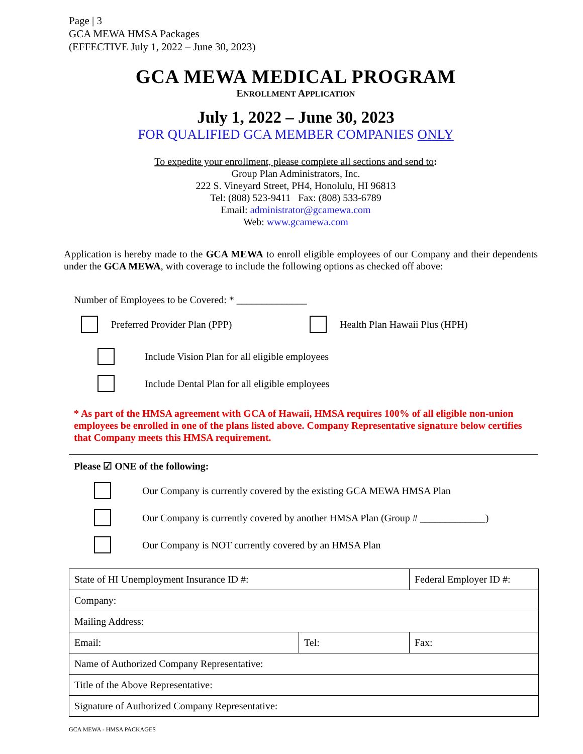Page | 3
GCA MEWA HMSA Packages
(EFFECTIVE July 1, 2022 – June 30, 2023)
GCA MEWA MEDICAL PROGRAM
ENROLLMENT APPLICATION
July 1, 2022 – June 30, 2023
FOR QUALIFIED GCA MEMBER COMPANIES ONLY
To expedite your enrollment, please complete all sections and send to:
Group Plan Administrators, Inc.
222 S. Vineyard Street, PH4, Honolulu, HI 96813
Tel: (808) 523-9411 Fax: (808) 533-6789
Email: administrator@gcamewa.com
Web: www.gcamewa.com
Application is hereby made to the GCA MEWA to enroll eligible employees of our Company and their dependents under the GCA MEWA, with coverage to include the following options as checked off above:
Number of Employees to be Covered: * ______________
Preferred Provider Plan (PPP) Health Plan Hawaii Plus (HPH)
Include Vision Plan for all eligible employees
Include Dental Plan for all eligible employees
* As part of the HMSA agreement with GCA of Hawaii, HMSA requires 100% of all eligible non-union employees be enrolled in one of the plans listed above. Company Representative signature below certifies that Company meets this HMSA requirement.
Please ☑ ONE of the following:
Our Company is currently covered by the existing GCA MEWA HMSA Plan
Our Company is currently covered by another HMSA Plan (Group # _____________)
Our Company is NOT currently covered by an HMSA Plan
| State of HI Unemployment Insurance ID #: | | Federal Employer ID #: | |
| Company: | | | |
| Mailing Address: | | | |
| Email: | Tel: | | Fax: |
| Name of Authorized Company Representative: | | | |
| Title of the Above Representative: | | | |
| Signature of Authorized Company Representative: | | | |
GCA MEWA - HMSA PACKAGES